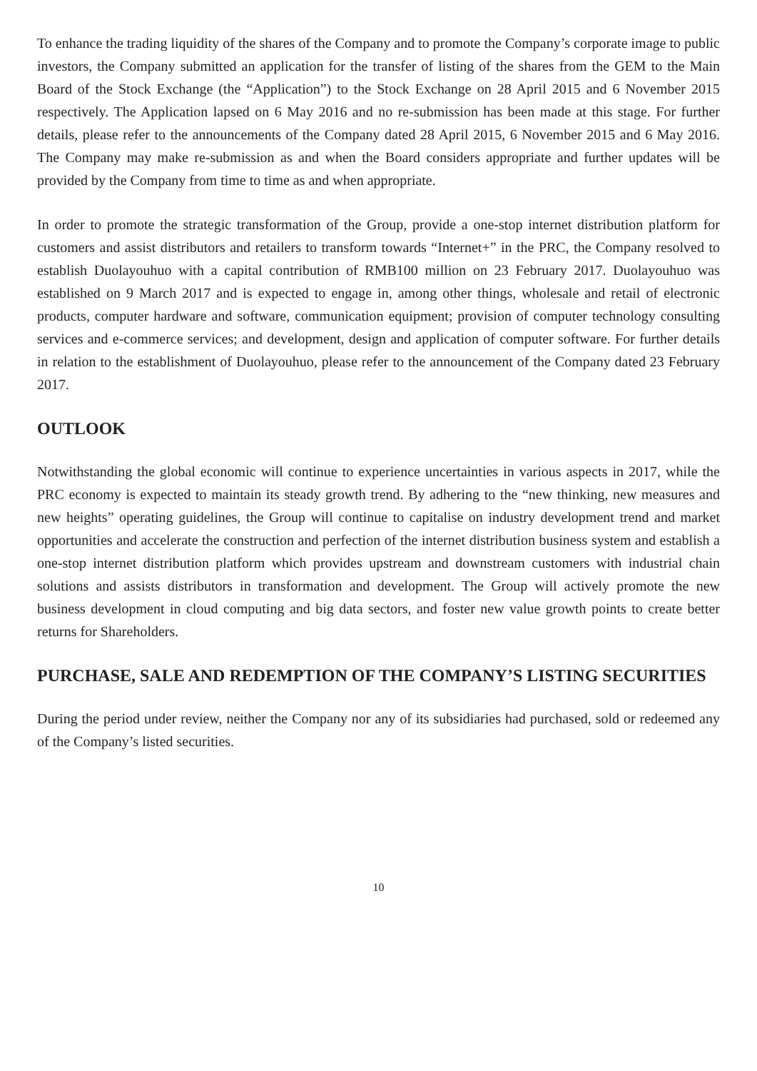To enhance the trading liquidity of the shares of the Company and to promote the Company’s corporate image to public investors, the Company submitted an application for the transfer of listing of the shares from the GEM to the Main Board of the Stock Exchange (the “Application”) to the Stock Exchange on 28 April 2015 and 6 November 2015 respectively. The Application lapsed on 6 May 2016 and no re-submission has been made at this stage. For further details, please refer to the announcements of the Company dated 28 April 2015, 6 November 2015 and 6 May 2016. The Company may make re-submission as and when the Board considers appropriate and further updates will be provided by the Company from time to time as and when appropriate.
In order to promote the strategic transformation of the Group, provide a one-stop internet distribution platform for customers and assist distributors and retailers to transform towards “Internet+” in the PRC, the Company resolved to establish Duolayouhuo with a capital contribution of RMB100 million on 23 February 2017. Duolayouhuo was established on 9 March 2017 and is expected to engage in, among other things, wholesale and retail of electronic products, computer hardware and software, communication equipment; provision of computer technology consulting services and e-commerce services; and development, design and application of computer software. For further details in relation to the establishment of Duolayouhuo, please refer to the announcement of the Company dated 23 February 2017.
OUTLOOK
Notwithstanding the global economic will continue to experience uncertainties in various aspects in 2017, while the PRC economy is expected to maintain its steady growth trend. By adhering to the “new thinking, new measures and new heights” operating guidelines, the Group will continue to capitalise on industry development trend and market opportunities and accelerate the construction and perfection of the internet distribution business system and establish a one-stop internet distribution platform which provides upstream and downstream customers with industrial chain solutions and assists distributors in transformation and development. The Group will actively promote the new business development in cloud computing and big data sectors, and foster new value growth points to create better returns for Shareholders.
PURCHASE, SALE AND REDEMPTION OF THE COMPANY’S LISTING SECURITIES
During the period under review, neither the Company nor any of its subsidiaries had purchased, sold or redeemed any of the Company’s listed securities.
10